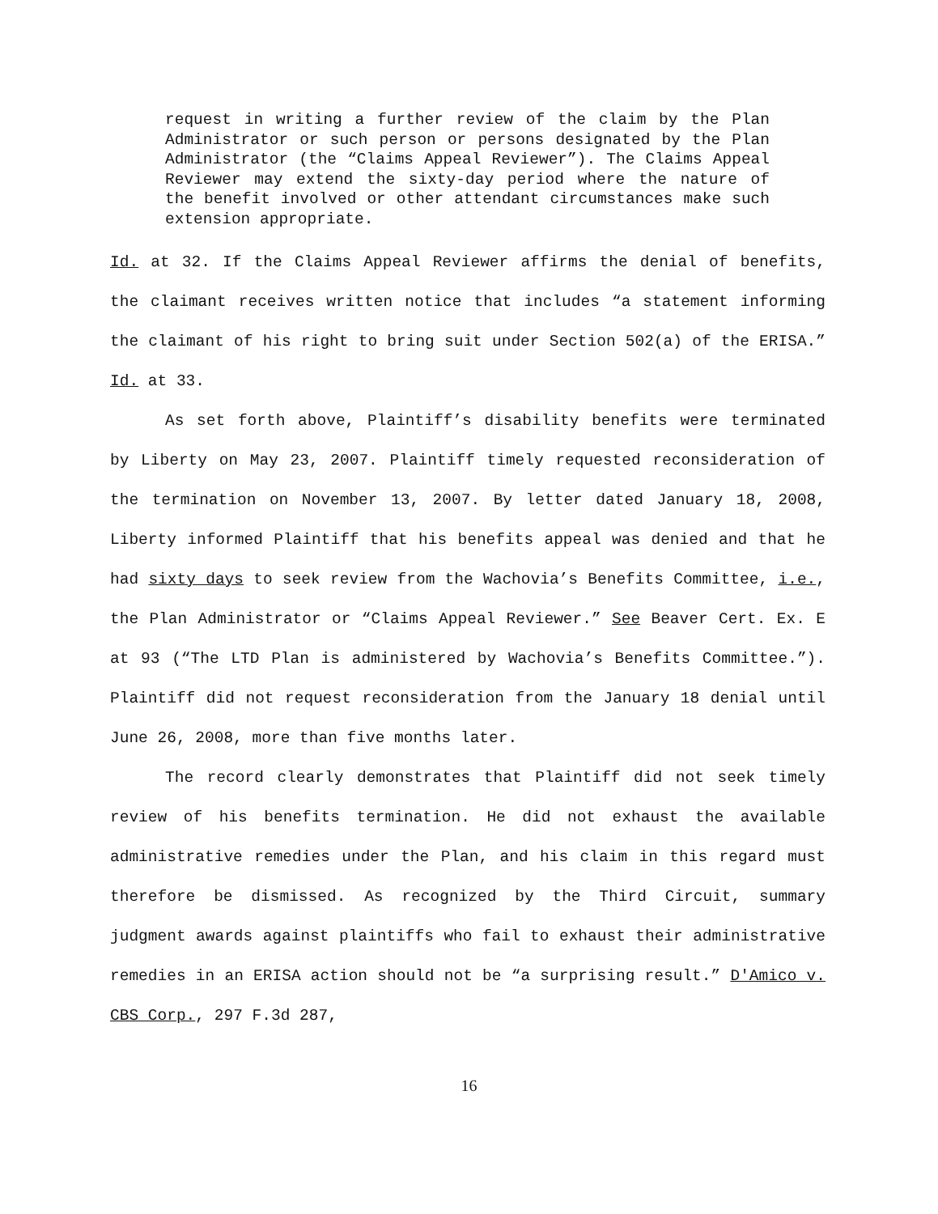request in writing a further review of the claim by the Plan Administrator or such person or persons designated by the Plan Administrator (the “Claims Appeal Reviewer”). The Claims Appeal Reviewer may extend the sixty-day period where the nature of the benefit involved or other attendant circumstances make such extension appropriate.
Id. at 32. If the Claims Appeal Reviewer affirms the denial of benefits, the claimant receives written notice that includes “a statement informing the claimant of his right to bring suit under Section 502(a) of the ERISA.” Id. at 33.
As set forth above, Plaintiff’s disability benefits were terminated by Liberty on May 23, 2007. Plaintiff timely requested reconsideration of the termination on November 13, 2007. By letter dated January 18, 2008, Liberty informed Plaintiff that his benefits appeal was denied and that he had sixty days to seek review from the Wachovia’s Benefits Committee, i.e., the Plan Administrator or “Claims Appeal Reviewer.” See Beaver Cert. Ex. E at 93 (“The LTD Plan is administered by Wachovia’s Benefits Committee.”). Plaintiff did not request reconsideration from the January 18 denial until June 26, 2008, more than five months later.
The record clearly demonstrates that Plaintiff did not seek timely review of his benefits termination. He did not exhaust the available administrative remedies under the Plan, and his claim in this regard must therefore be dismissed. As recognized by the Third Circuit, summary judgment awards against plaintiffs who fail to exhaust their administrative remedies in an ERISA action should not be “a surprising result.” D'Amico v. CBS Corp., 297 F.3d 287,
16